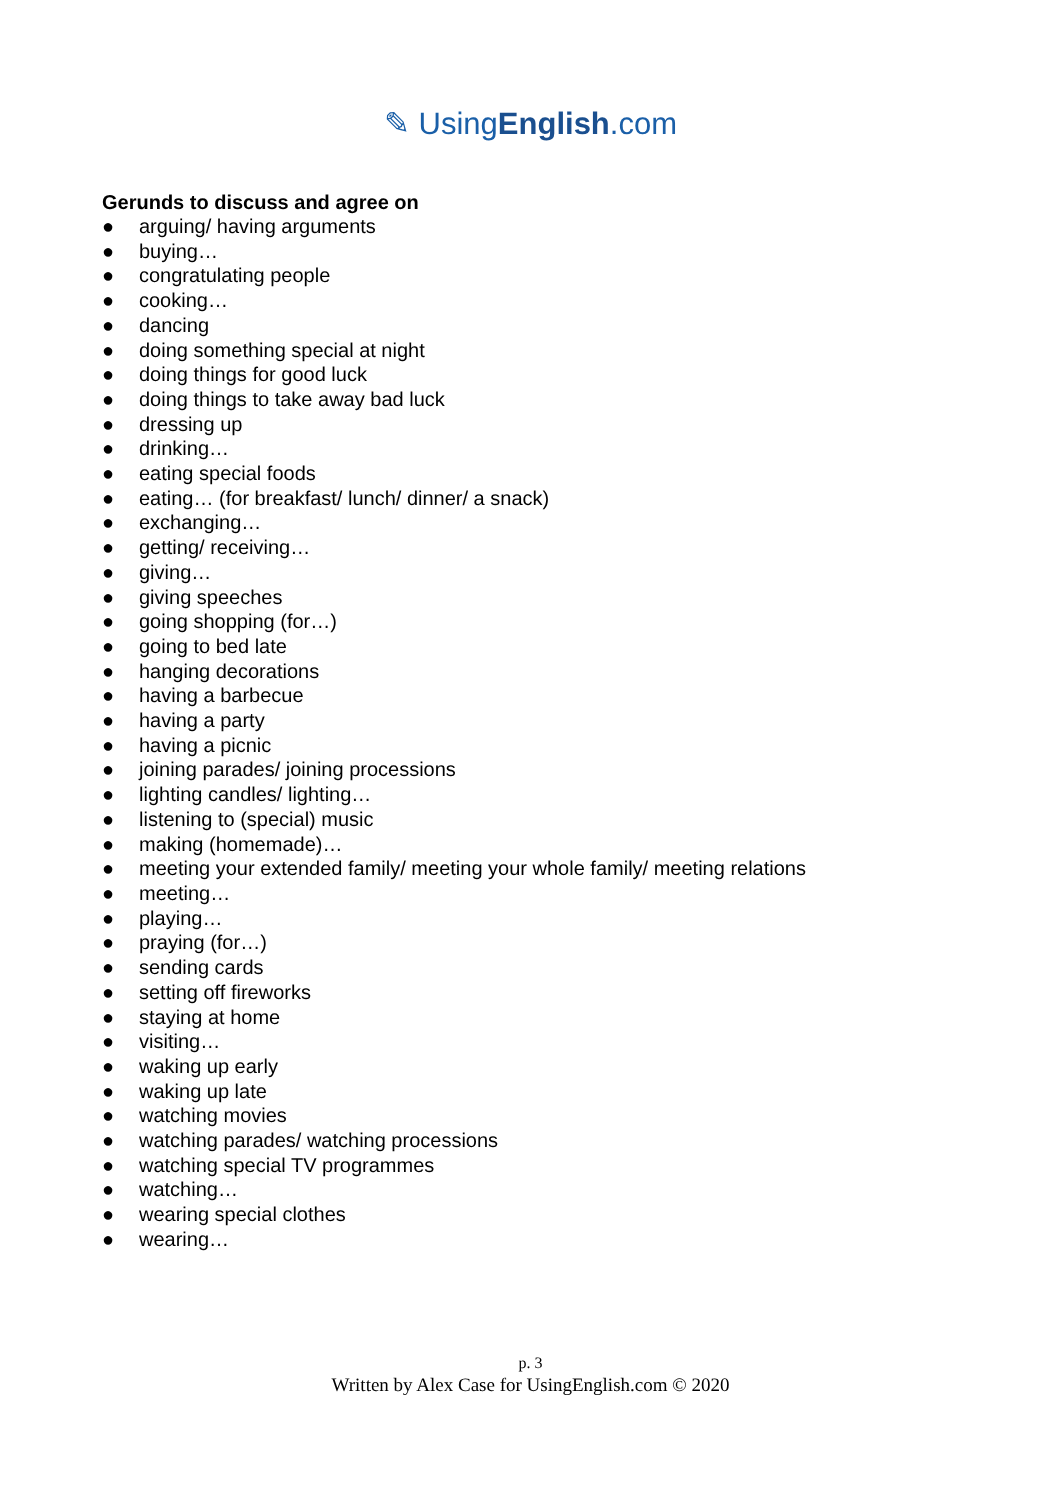✎ UsingEnglish.com
Gerunds to discuss and agree on
● arguing/ having arguments
● buying…
● congratulating people
● cooking…
● dancing
● doing something special at night
● doing things for good luck
● doing things to take away bad luck
● dressing up
● drinking…
● eating special foods
● eating… (for breakfast/ lunch/ dinner/ a snack)
● exchanging…
● getting/ receiving…
● giving…
● giving speeches
● going shopping (for…)
● going to bed late
● hanging decorations
● having a barbecue
● having a party
● having a picnic
● joining parades/ joining processions
● lighting candles/ lighting…
● listening to (special) music
● making (homemade)…
● meeting your extended family/ meeting your whole family/ meeting relations
● meeting…
● playing…
● praying (for…)
● sending cards
● setting off fireworks
● staying at home
● visiting…
● waking up early
● waking up late
● watching movies
● watching parades/ watching processions
● watching special TV programmes
● watching…
● wearing special clothes
● wearing…
p. 3
Written by Alex Case for UsingEnglish.com © 2020